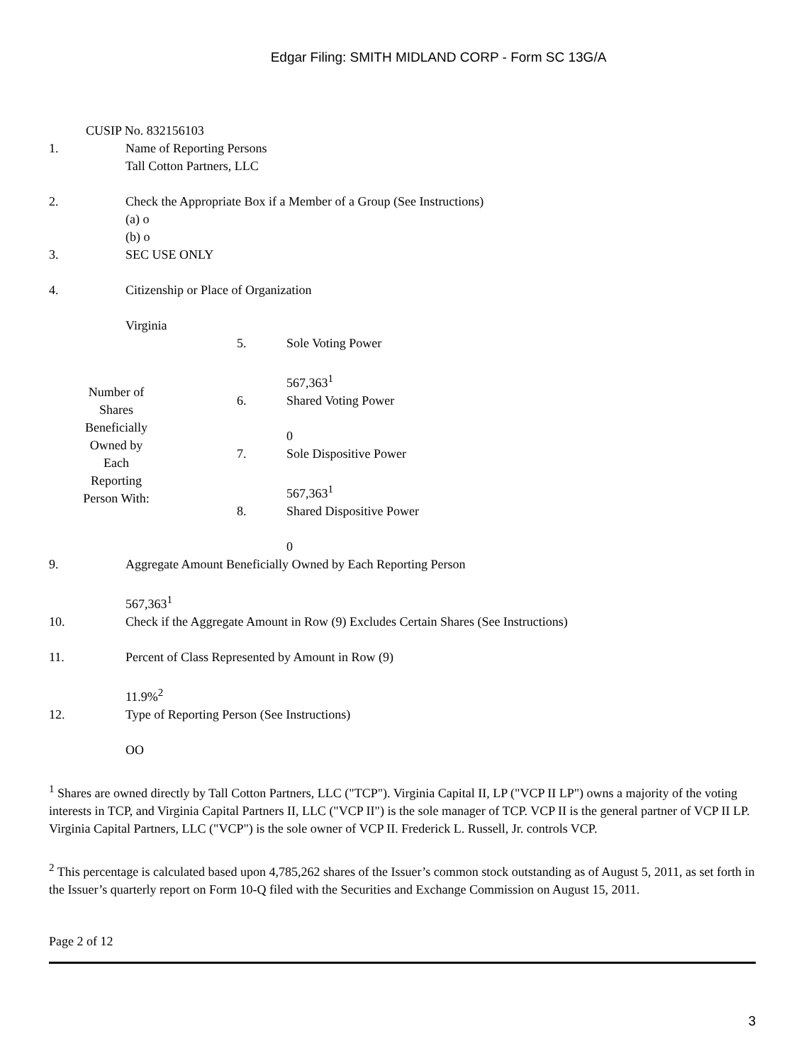Edgar Filing: SMITH MIDLAND CORP - Form SC 13G/A
CUSIP No. 832156103
1. Name of Reporting Persons
Tall Cotton Partners, LLC
2. Check the Appropriate Box if a Member of a Group (See Instructions)
(a) o
(b) o
3. SEC USE ONLY
4. Citizenship or Place of Organization
Virginia
| Number of Shares Beneficially Owned by Each Reporting Person With: | 5. | Sole Voting Power 567,363<sup>1</sup> |
| | 6. | Shared Voting Power 0 |
| | 7. | Sole Dispositive Power 567,363<sup>1</sup> |
| | 8. | Shared Dispositive Power 0 |
9. Aggregate Amount Beneficially Owned by Each Reporting Person
567,363<sup>1</sup>
10. Check if the Aggregate Amount in Row (9) Excludes Certain Shares (See Instructions)
11. Percent of Class Represented by Amount in Row (9)
11.9%<sup>2</sup>
12. Type of Reporting Person (See Instructions)
OO
<sup>1</sup> Shares are owned directly by Tall Cotton Partners, LLC ("TCP"). Virginia Capital II, LP ("VCP II LP") owns a majority of the voting interests in TCP, and Virginia Capital Partners II, LLC ("VCP II") is the sole manager of TCP. VCP II is the general partner of VCP II LP. Virginia Capital Partners, LLC ("VCP") is the sole owner of VCP II. Frederick L. Russell, Jr. controls VCP.
<sup>2</sup> This percentage is calculated based upon 4,785,262 shares of the Issuer’s common stock outstanding as of August 5, 2011, as set forth in the Issuer’s quarterly report on Form 10-Q filed with the Securities and Exchange Commission on August 15, 2011.
Page 2 of 12
3